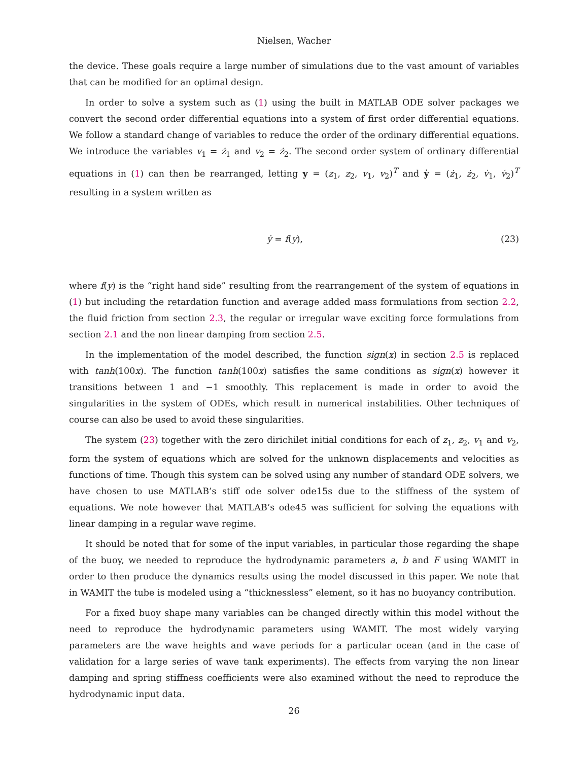Nielsen, Wacher
the device. These goals require a large number of simulations due to the vast amount of variables that can be modified for an optimal design.
In order to solve a system such as (1) using the built in MATLAB ODE solver packages we convert the second order differential equations into a system of first order differential equations. We follow a standard change of variables to reduce the order of the ordinary differential equations. We introduce the variables v<sub>1</sub> = ż<sub>1</sub> and v<sub>2</sub> = ż<sub>2</sub>. The second order system of ordinary differential equations in (1) can then be rearranged, letting y = (z<sub>1</sub>, z<sub>2</sub>, v<sub>1</sub>, v<sub>2</sub>)<sup>T</sup> and ẏ = (ż<sub>1</sub>, ż<sub>2</sub>, v̇<sub>1</sub>, v̇<sub>2</sub>)<sup>T</sup> resulting in a system written as
ẏ = f(y), (23)
where f(y) is the “right hand side” resulting from the rearrangement of the system of equations in (1) but including the retardation function and average added mass formulations from section 2.2, the fluid friction from section 2.3, the regular or irregular wave exciting force formulations from section 2.1 and the non linear damping from section 2.5.
In the implementation of the model described, the function sign(x) in section 2.5 is replaced with tanh(100x). The function tanh(100x) satisfies the same conditions as sign(x) however it transitions between 1 and −1 smoothly. This replacement is made in order to avoid the singularities in the system of ODEs, which result in numerical instabilities. Other techniques of course can also be used to avoid these singularities.
The system (23) together with the zero dirichilet initial conditions for each of z<sub>1</sub>, z<sub>2</sub>, v<sub>1</sub> and v<sub>2</sub>, form the system of equations which are solved for the unknown displacements and velocities as functions of time. Though this system can be solved using any number of standard ODE solvers, we have chosen to use MATLAB’s stiff ode solver ode15s due to the stiffness of the system of equations. We note however that MATLAB’s ode45 was sufficient for solving the equations with linear damping in a regular wave regime.
It should be noted that for some of the input variables, in particular those regarding the shape of the buoy, we needed to reproduce the hydrodynamic parameters a, b and F using WAMIT in order to then produce the dynamics results using the model discussed in this paper. We note that in WAMIT the tube is modeled using a “thicknessless” element, so it has no buoyancy contribution.
For a fixed buoy shape many variables can be changed directly within this model without the need to reproduce the hydrodynamic parameters using WAMIT. The most widely varying parameters are the wave heights and wave periods for a particular ocean (and in the case of validation for a large series of wave tank experiments). The effects from varying the non linear damping and spring stiffness coefficients were also examined without the need to reproduce the hydrodynamic input data.
26